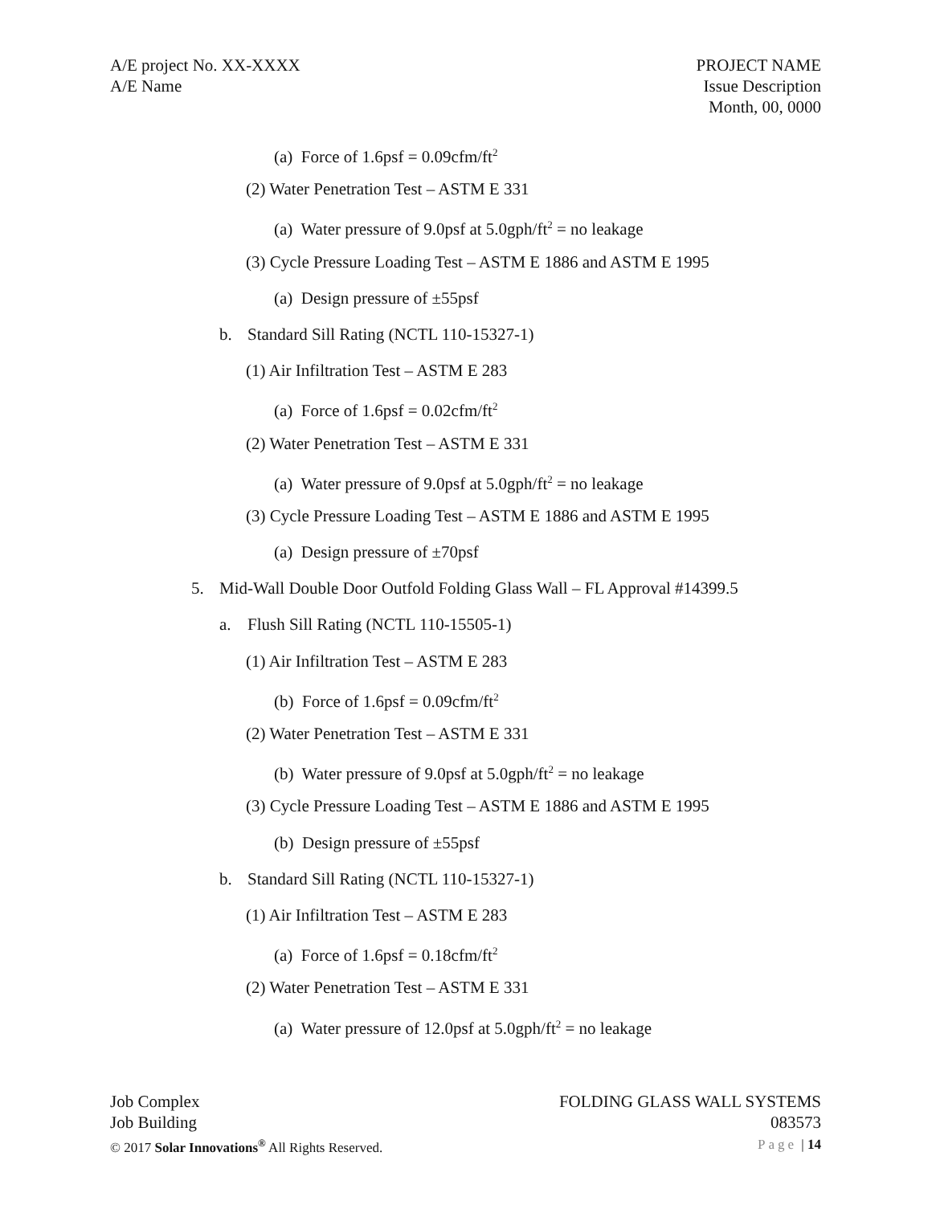A/E project No. XX-XXXX
A/E Name
PROJECT NAME
Issue Description
Month, 00, 0000
(a) Force of 1.6psf = 0.09cfm/ft<sup>2</sup>
(2) Water Penetration Test – ASTM E 331
(a) Water pressure of 9.0psf at 5.0gph/ft<sup>2</sup> = no leakage
(3) Cycle Pressure Loading Test – ASTM E 1886 and ASTM E 1995
(a) Design pressure of ±55psf
b. Standard Sill Rating (NCTL 110-15327-1)
(1) Air Infiltration Test – ASTM E 283
(a) Force of 1.6psf = 0.02cfm/ft<sup>2</sup>
(2) Water Penetration Test – ASTM E 331
(a) Water pressure of 9.0psf at 5.0gph/ft<sup>2</sup> = no leakage
(3) Cycle Pressure Loading Test – ASTM E 1886 and ASTM E 1995
(a) Design pressure of ±70psf
5. Mid-Wall Double Door Outfold Folding Glass Wall – FL Approval #14399.5
a. Flush Sill Rating (NCTL 110-15505-1)
(1) Air Infiltration Test – ASTM E 283
(b) Force of 1.6psf = 0.09cfm/ft<sup>2</sup>
(2) Water Penetration Test – ASTM E 331
(b) Water pressure of 9.0psf at 5.0gph/ft<sup>2</sup> = no leakage
(3) Cycle Pressure Loading Test – ASTM E 1886 and ASTM E 1995
(b) Design pressure of ±55psf
b. Standard Sill Rating (NCTL 110-15327-1)
(1) Air Infiltration Test – ASTM E 283
(a) Force of 1.6psf = 0.18cfm/ft<sup>2</sup>
(2) Water Penetration Test – ASTM E 331
(a) Water pressure of 12.0psf at 5.0gph/ft<sup>2</sup> = no leakage
Job Complex
Job Building
© 2017 Solar Innovations<sup>®</sup> All Rights Reserved.
FOLDING GLASS WALL SYSTEMS
083573
Page | 14